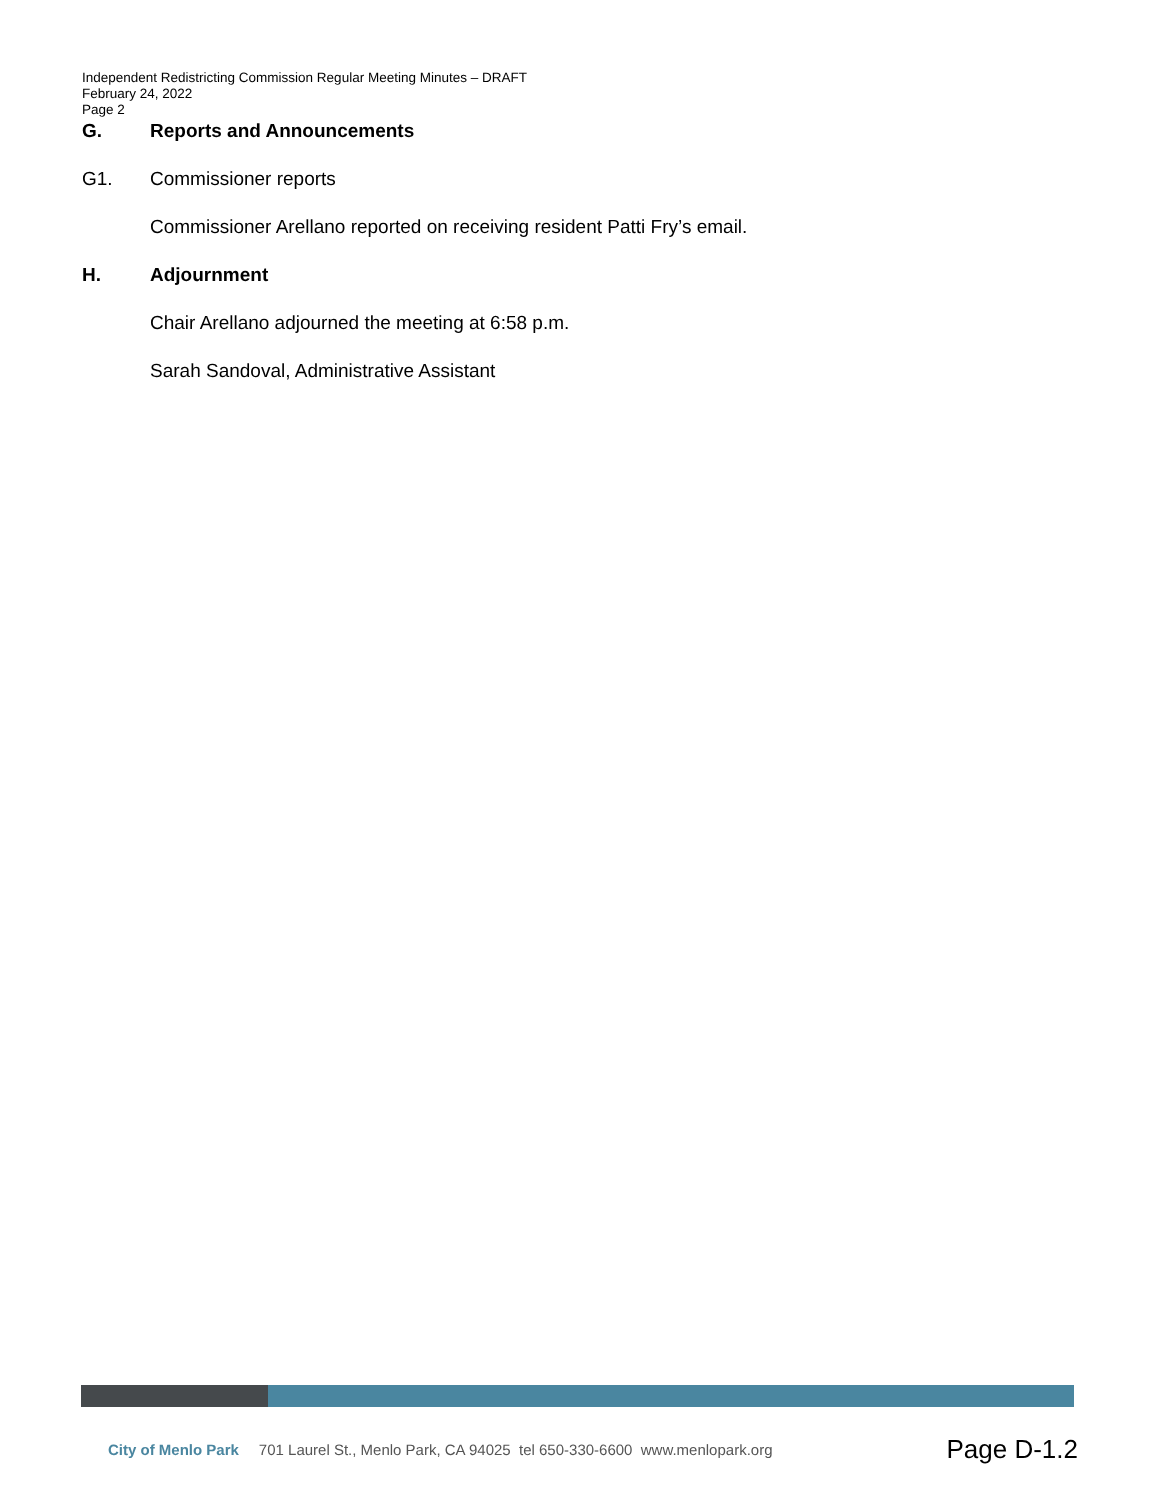Independent Redistricting Commission Regular Meeting Minutes – DRAFT
February 24, 2022
Page 2
G. Reports and Announcements
G1. Commissioner reports
Commissioner Arellano reported on receiving resident Patti Fry’s email.
H. Adjournment
Chair Arellano adjourned the meeting at 6:58 p.m.
Sarah Sandoval, Administrative Assistant
City of Menlo Park 701 Laurel St., Menlo Park, CA 94025 tel 650-330-6600 www.menlopark.org Page D-1.2